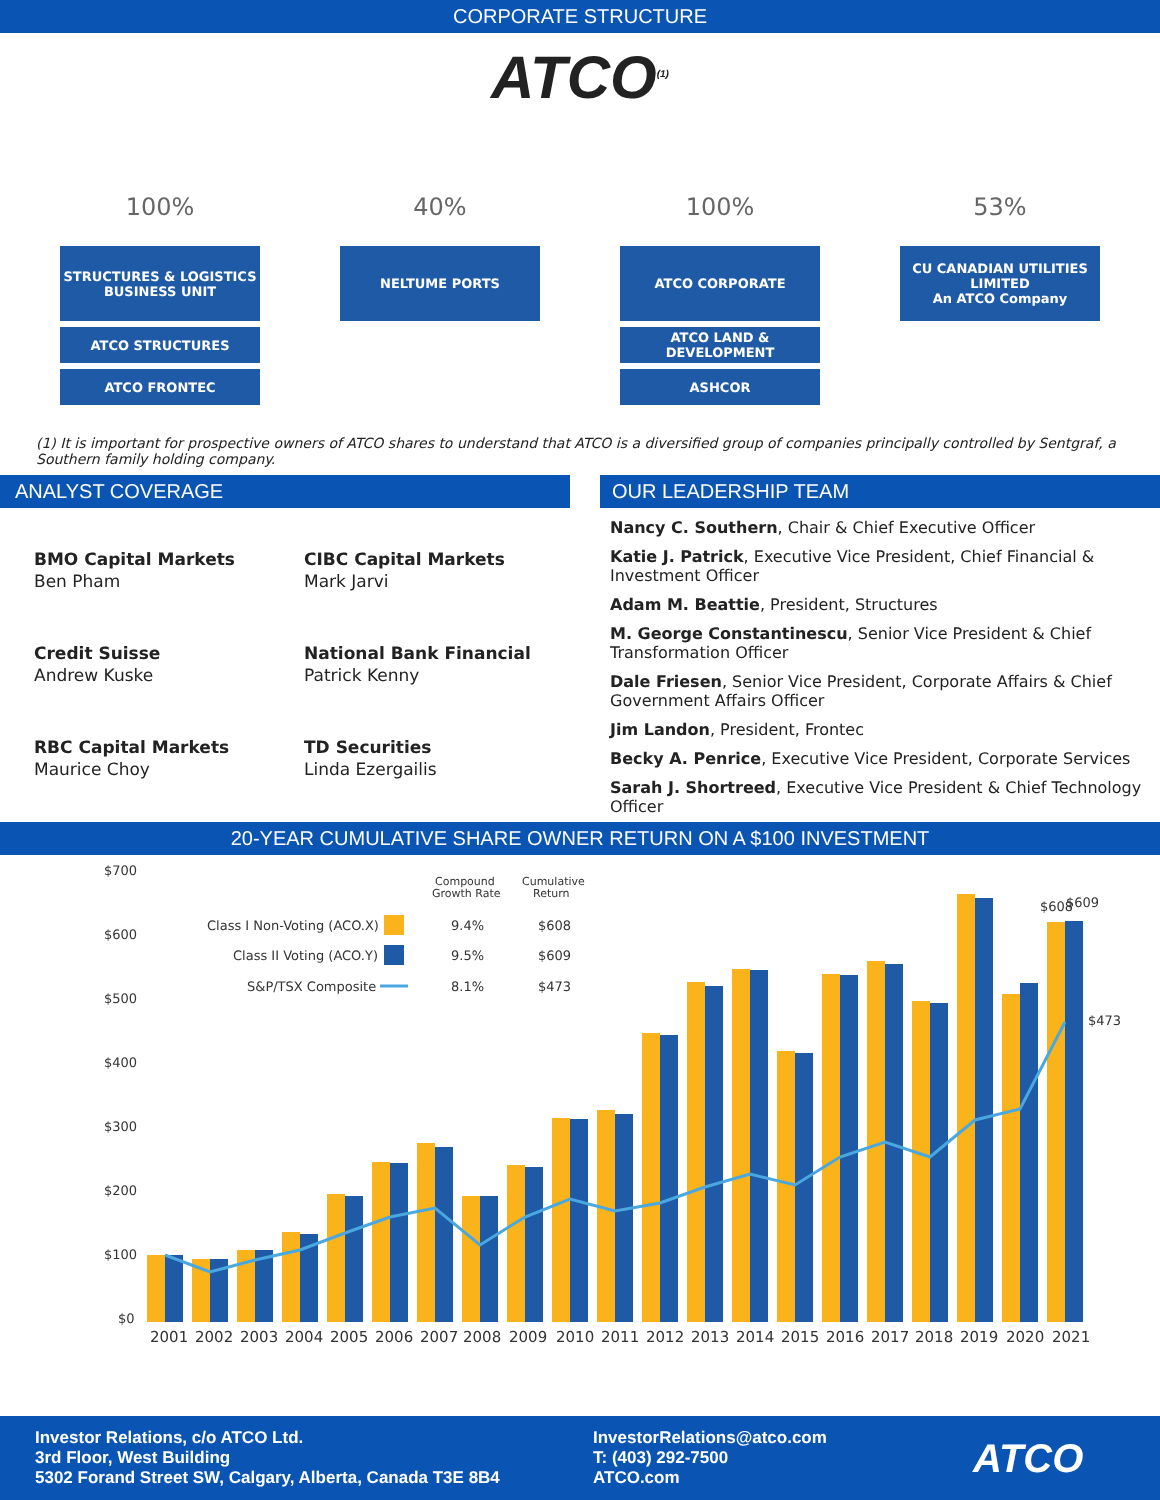CORPORATE STRUCTURE
ATCO<sup>(1)</sup>
100%
STRUCTURES & LOGISTICS
BUSINESS UNIT
ATCO STRUCTURES
ATCO FRONTEC
40%
NELTUME PORTS
100%
ATCO CORPORATE
ATCO LAND & DEVELOPMENT
ASHCOR
53%
CU CANADIAN UTILITIES LIMITED
An ATCO Company
(1) It is important for prospective owners of ATCO shares to understand that ATCO is a diversified group of companies principally controlled by Sentgraf, a Southern family holding company.
ANALYST COVERAGE
BMO Capital Markets
Ben Pham
CIBC Capital Markets
Mark Jarvi
Credit Suisse
Andrew Kuske
National Bank Financial
Patrick Kenny
RBC Capital Markets
Maurice Choy
TD Securities
Linda Ezergailis
OUR LEADERSHIP TEAM
Nancy C. Southern, Chair & Chief Executive Officer
Katie J. Patrick, Executive Vice President, Chief Financial & Investment Officer
Adam M. Beattie, President, Structures
M. George Constantinescu, Senior Vice President & Chief Transformation Officer
Dale Friesen, Senior Vice President, Corporate Affairs & Chief Government Affairs Officer
Jim Landon, President, Frontec
Becky A. Penrice, Executive Vice President, Corporate Services
Sarah J. Shortreed, Executive Vice President & Chief Technology Officer
20-YEAR CUMULATIVE SHARE OWNER RETURN ON A $100 INVESTMENT
$700
$600
$500
$400
$300
$200
$100
$0
Compound
Growth Rate
Cumulative
Return
Class I Non-Voting (ACO.X)
9.4%
$608
Class II Voting (ACO.Y)
9.5%
$609
S&P/TSX Composite
8.1%
$473
$608
$609
$473
2001
2002
2003
2004
2005
2006
2007
2008
2009
2010
2011
2012
2013
2014
2015
2016
2017
2018
2019
2020
2021
Investor Relations, c/o ATCO Ltd.
3rd Floor, West Building
5302 Forand Street SW, Calgary, Alberta, Canada T3E 8B4
InvestorRelations@atco.com
T: (403) 292-7500
ATCO.com
ATCO